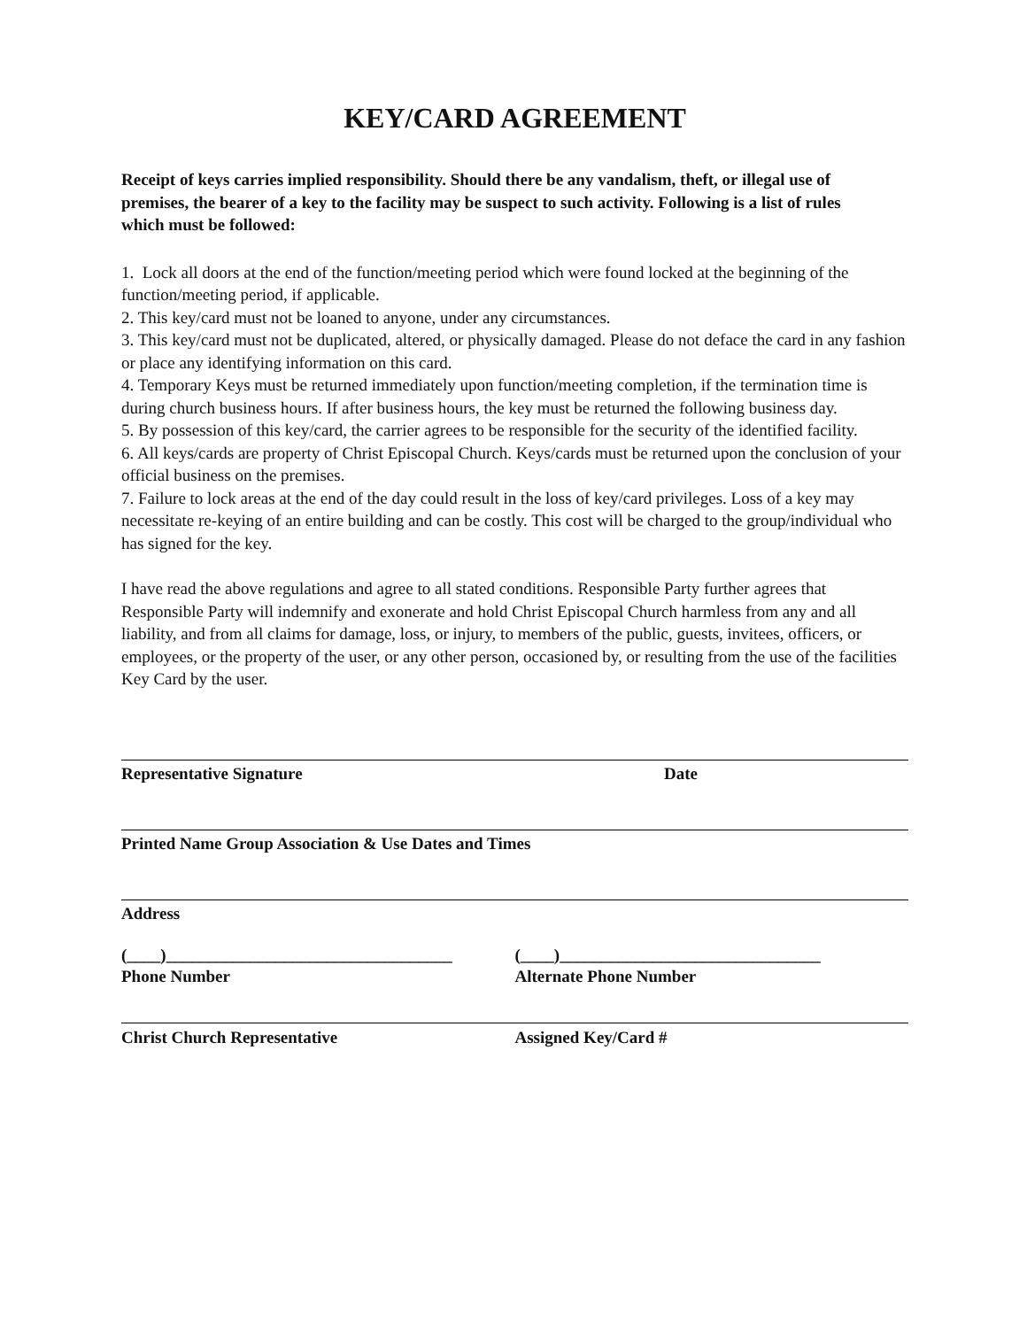KEY/CARD AGREEMENT
Receipt of keys carries implied responsibility. Should there be any vandalism, theft, or illegal use of premises, the bearer of a key to the facility may be suspect to such activity. Following is a list of rules which must be followed:
1. Lock all doors at the end of the function/meeting period which were found locked at the beginning of the function/meeting period, if applicable.
2. This key/card must not be loaned to anyone, under any circumstances.
3. This key/card must not be duplicated, altered, or physically damaged. Please do not deface the card in any fashion or place any identifying information on this card.
4. Temporary Keys must be returned immediately upon function/meeting completion, if the termination time is during church business hours. If after business hours, the key must be returned the following business day.
5. By possession of this key/card, the carrier agrees to be responsible for the security of the identified facility.
6. All keys/cards are property of Christ Episcopal Church. Keys/cards must be returned upon the conclusion of your official business on the premises.
7. Failure to lock areas at the end of the day could result in the loss of key/card privileges. Loss of a key may necessitate re-keying of an entire building and can be costly. This cost will be charged to the group/individual who has signed for the key.
I have read the above regulations and agree to all stated conditions. Responsible Party further agrees that Responsible Party will indemnify and exonerate and hold Christ Episcopal Church harmless from any and all liability, and from all claims for damage, loss, or injury, to members of the public, guests, invitees, officers, or employees, or the property of the user, or any other person, occasioned by, or resulting from the use of the facilities Key Card by the user.
Representative Signature Date
Printed Name Group Association & Use Dates and Times
Address
(____)__________________________________ (____)_______________________________
Phone Number Alternate Phone Number
Christ Church Representative Assigned Key/Card #